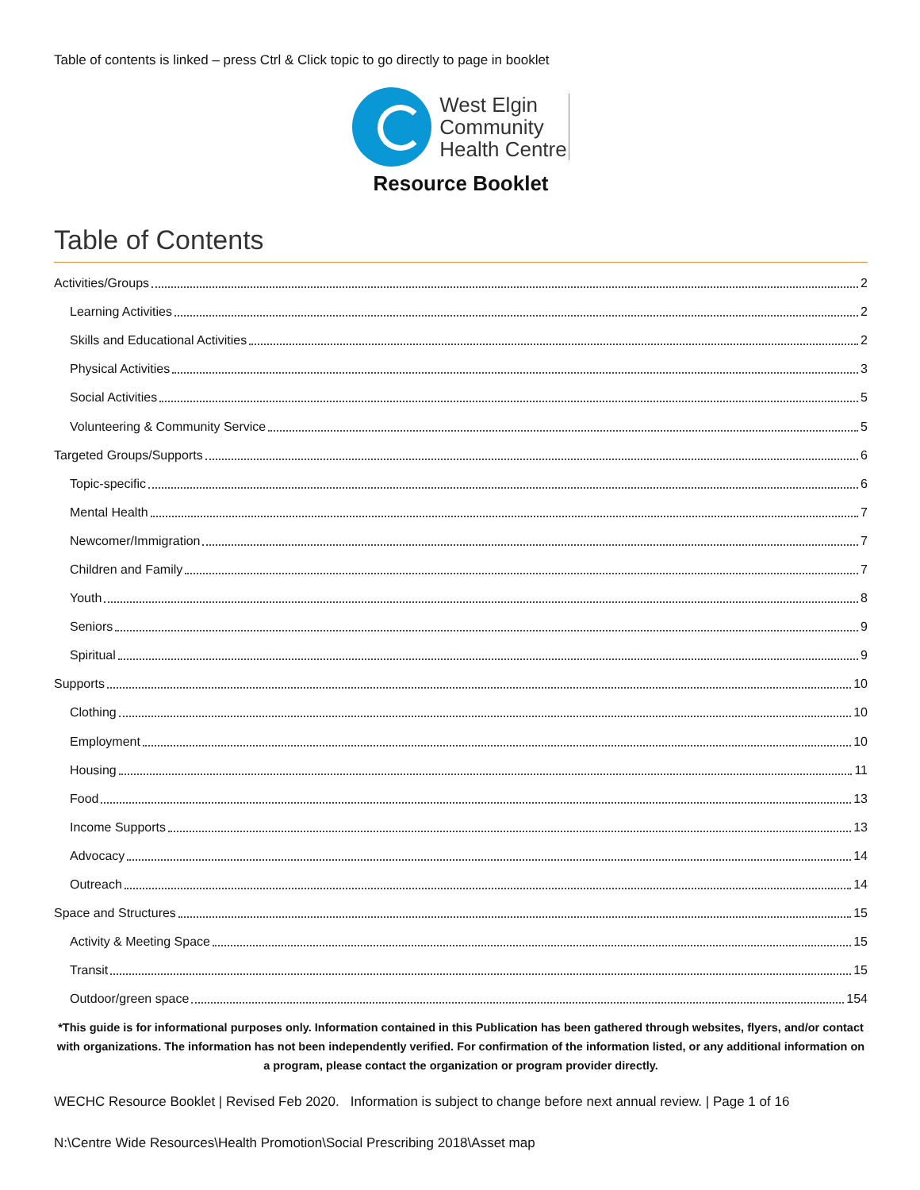Table of contents is linked – press Ctrl & Click topic to go directly to page in booklet
West Elgin
Community
Health Centre
Resource Booklet
Table of Contents
Activities/Groups 2
Learning Activities 2
Skills and Educational Activities 2
Physical Activities 3
Social Activities 5
Volunteering & Community Service 5
Targeted Groups/Supports 6
Topic-specific 6
Mental Health 7
Newcomer/Immigration 7
Children and Family 7
Youth 8
Seniors 9
Spiritual 9
Supports 10
Clothing 10
Employment 10
Housing 11
Food 13
Income Supports 13
Advocacy 14
Outreach 14
Space and Structures 15
Activity & Meeting Space 15
Transit 15
Outdoor/green space 154
*This guide is for informational purposes only. Information contained in this Publication has been gathered through websites, flyers, and/or contact with organizations. The information has not been independently verified. For confirmation of the information listed, or any additional information on a program, please contact the organization or program provider directly.
WECHC Resource Booklet | Revised Feb 2020. Information is subject to change before next annual review. | Page 1 of 16
N:\Centre Wide Resources\Health Promotion\Social Prescribing 2018\Asset map